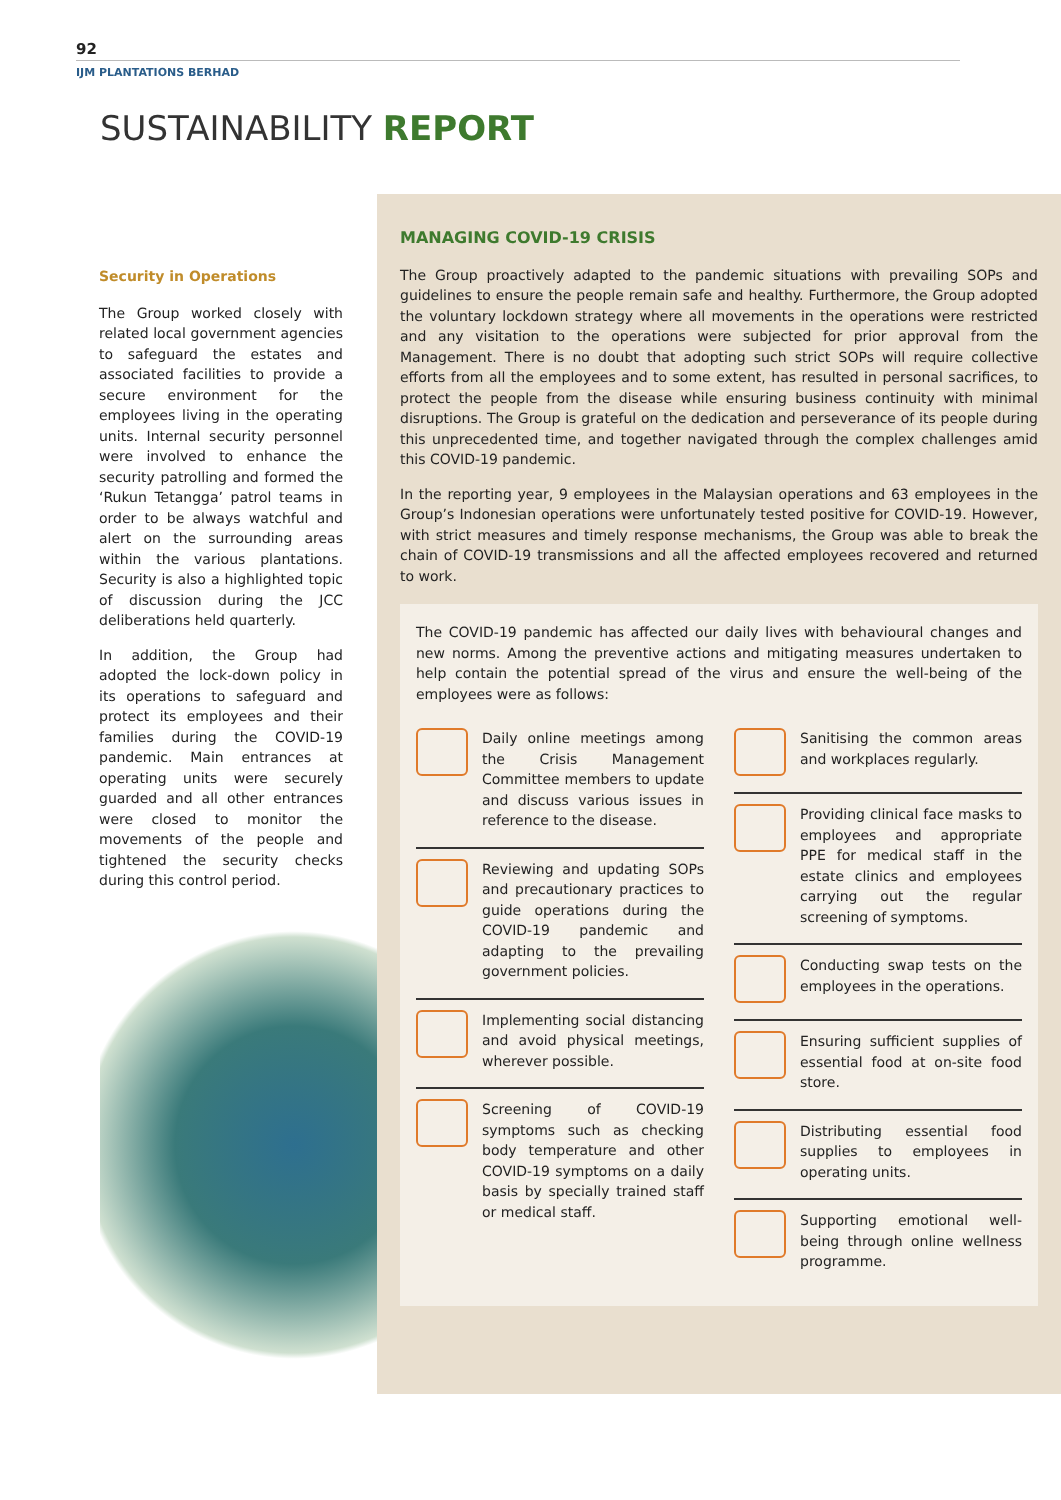92
IJM PLANTATIONS BERHAD
SUSTAINABILITY REPORT
Security in Operations
The Group worked closely with related local government agencies to safeguard the estates and associated facilities to provide a secure environment for the employees living in the operating units. Internal security personnel were involved to enhance the security patrolling and formed the ‘Rukun Tetangga’ patrol teams in order to be always watchful and alert on the surrounding areas within the various plantations. Security is also a highlighted topic of discussion during the JCC deliberations held quarterly.
In addition, the Group had adopted the lock-down policy in its operations to safeguard and protect its employees and their families during the COVID-19 pandemic. Main entrances at operating units were securely guarded and all other entrances were closed to monitor the movements of the people and tightened the security checks during this control period.
MANAGING COVID-19 CRISIS
The Group proactively adapted to the pandemic situations with prevailing SOPs and guidelines to ensure the people remain safe and healthy. Furthermore, the Group adopted the voluntary lockdown strategy where all movements in the operations were restricted and any visitation to the operations were subjected for prior approval from the Management. There is no doubt that adopting such strict SOPs will require collective efforts from all the employees and to some extent, has resulted in personal sacrifices, to protect the people from the disease while ensuring business continuity with minimal disruptions. The Group is grateful on the dedication and perseverance of its people during this unprecedented time, and together navigated through the complex challenges amid this COVID-19 pandemic.
In the reporting year, 9 employees in the Malaysian operations and 63 employees in the Group’s Indonesian operations were unfortunately tested positive for COVID-19. However, with strict measures and timely response mechanisms, the Group was able to break the chain of COVID-19 transmissions and all the affected employees recovered and returned to work.
The COVID-19 pandemic has affected our daily lives with behavioural changes and new norms. Among the preventive actions and mitigating measures undertaken to help contain the potential spread of the virus and ensure the well-being of the employees were as follows:
Daily online meetings among the Crisis Management Committee members to update and discuss various issues in reference to the disease.
Reviewing and updating SOPs and precautionary practices to guide operations during the COVID-19 pandemic and adapting to the prevailing government policies.
Implementing social distancing and avoid physical meetings, wherever possible.
Screening of COVID-19 symptoms such as checking body temperature and other COVID-19 symptoms on a daily basis by specially trained staff or medical staff.
Sanitising the common areas and workplaces regularly.
Providing clinical face masks to employees and appropriate PPE for medical staff in the estate clinics and employees carrying out the regular screening of symptoms.
Conducting swap tests on the employees in the operations.
Ensuring sufficient supplies of essential food at on-site food store.
Distributing essential food supplies to employees in operating units.
Supporting emotional well-being through online wellness programme.